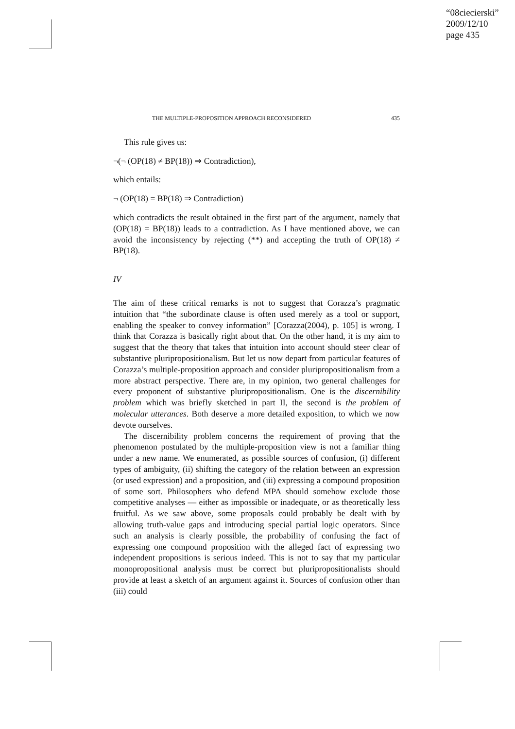“08ciecierski”
2009/12/10
page 435
THE MULTIPLE-PROPOSITION APPROACH RECONSIDERED 435
This rule gives us:
¬(¬ (OP(18) ≠ BP(18)) ⇒ Contradiction),
which entails:
¬ (OP(18) = BP(18) ⇒ Contradiction)
which contradicts the result obtained in the first part of the argument, namely that (OP(18) = BP(18)) leads to a contradiction. As I have mentioned above, we can avoid the inconsistency by rejecting (**) and accepting the truth of OP(18) ≠ BP(18).
IV
The aim of these critical remarks is not to suggest that Corazza’s pragmatic intuition that “the subordinate clause is often used merely as a tool or support, enabling the speaker to convey information” [Corazza(2004), p. 105] is wrong. I think that Corazza is basically right about that. On the other hand, it is my aim to suggest that the theory that takes that intuition into account should steer clear of substantive pluripropositionalism. But let us now depart from particular features of Corazza’s multiple-proposition approach and consider pluripropositionalism from a more abstract perspective. There are, in my opinion, two general challenges for every proponent of substantive pluripropositionalism. One is the discernibility problem which was briefly sketched in part II, the second is the problem of molecular utterances. Both deserve a more detailed exposition, to which we now devote ourselves.
The discernibility problem concerns the requirement of proving that the phenomenon postulated by the multiple-proposition view is not a familiar thing under a new name. We enumerated, as possible sources of confusion, (i) different types of ambiguity, (ii) shifting the category of the relation between an expression (or used expression) and a proposition, and (iii) expressing a compound proposition of some sort. Philosophers who defend MPA should somehow exclude those competitive analyses — either as impossible or inadequate, or as theoretically less fruitful. As we saw above, some proposals could probably be dealt with by allowing truth-value gaps and introducing special partial logic operators. Since such an analysis is clearly possible, the probability of confusing the fact of expressing one compound proposition with the alleged fact of expressing two independent propositions is serious indeed. This is not to say that my particular monopropositional analysis must be correct but pluripropositionalists should provide at least a sketch of an argument against it. Sources of confusion other than (iii) could